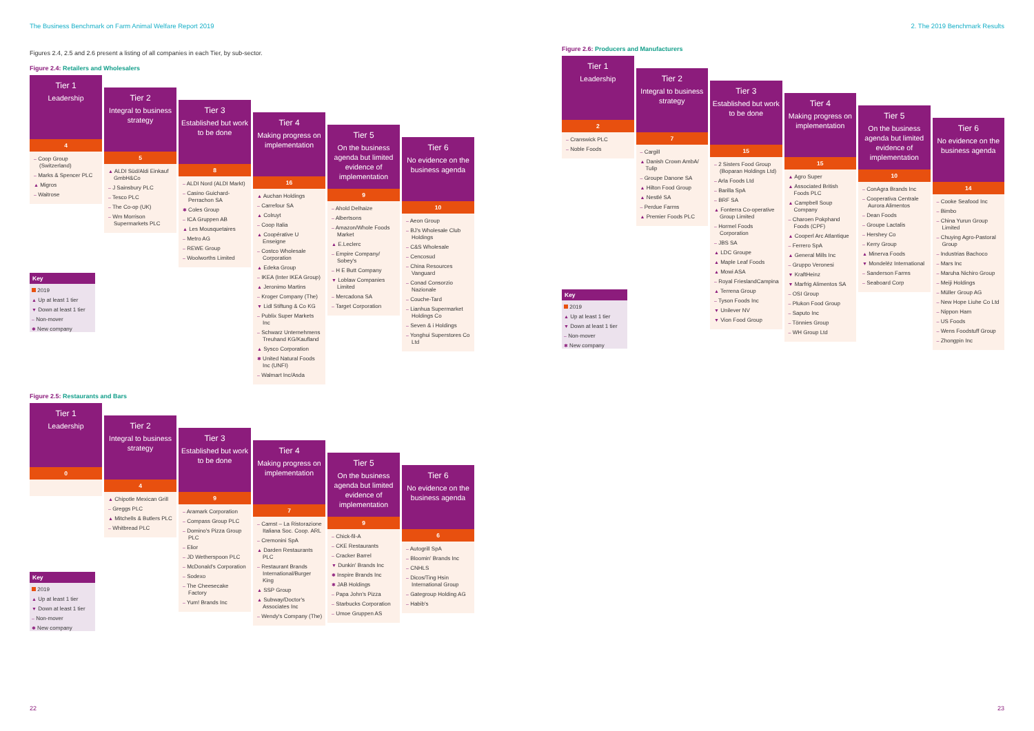The Business Benchmark on Farm Animal Welfare Report 2019
Figures 2.4, 2.5 and 2.6 present a listing of all companies in each Tier, by sub-sector.
Figure 2.4: Retailers and Wholesalers
Tier 1
Leadership
4
– Coop Group (Switzerland)
– Marks & Spencer PLC
▲ Migros
– Waitrose
Key
2019
▲ Up at least 1 tier
▼ Down at least 1 tier
– Non-mover
✱ New company
Tier 2
Integral to business strategy
5
▲ ALDI Süd/Aldi Einkauf GmbH&Co
– J Sainsbury PLC
– Tesco PLC
– The Co-op (UK)
– Wm Morrison Supermarkets PLC
Tier 3
Established but work to be done
8
– ALDI Nord (ALDI Markt)
– Casino Guichard-Perrachon SA
✱ Coles Group
– ICA Gruppen AB
▲ Les Mousquetaires
– Metro AG
– REWE Group
– Woolworths Limited
Tier 4
Making progress on implementation
16
▲ Auchan Holdings
– Carrefour SA
▲ Colruyt
– Coop Italia
▲ Coopérative U Enseigne
– Costco Wholesale Corporation
▲ Edeka Group
– IKEA (Inter IKEA Group)
▲ Jeronimo Martins
– Kroger Company (The)
▼ Lidl Stiftung & Co KG
– Publix Super Markets Inc
– Schwarz Unternehmens Treuhand KG/Kaufland
▲ Sysco Corporation
✱ United Natural Foods Inc (UNFI)
– Walmart Inc/Asda
Tier 5
On the business agenda but limited evidence of implementation
9
– Ahold Delhaize
– Albertsons
– Amazon/Whole Foods Market
▲ E.Leclerc
– Empire Company/ Sobey's
– H E Butt Company
▼ Loblaw Companies Limited
– Mercadona SA
– Target Corporation
Tier 6
No evidence on the business agenda
10
– Aeon Group
– BJ's Wholesale Club Holdings
– C&S Wholesale
– Cencosud
– China Resources Vanguard
– Conad Consorzio Nazionale
– Couche-Tard
– Lianhua Supermarket Holdings Co
– Seven & i Holdings
– Yonghui Superstores Co Ltd
Figure 2.5: Restaurants and Bars
Tier 1
Leadership
0
Key
2019
▲ Up at least 1 tier
▼ Down at least 1 tier
– Non-mover
✱ New company
Tier 2
Integral to business strategy
4
▲ Chipotle Mexican Grill
– Greggs PLC
▲ Mitchells & Butlers PLC
– Whitbread PLC
Tier 3
Established but work to be done
9
– Aramark Corporation
– Compass Group PLC
– Domino's Pizza Group PLC
– Elior
– JD Wetherspoon PLC
– McDonald's Corporation
– Sodexo
– The Cheesecake Factory
– Yum! Brands Inc
Tier 4
Making progress on implementation
7
– Camst – La Ristorazione Italiana Soc. Coop. ARL
– Cremonini SpA
▲ Darden Restaurants PLC
– Restaurant Brands International/Burger King
▲ SSP Group
▲ Subway/Doctor's Associates Inc
– Wendy's Company (The)
Tier 5
On the business agenda but limited evidence of implementation
9
– Chick-fil-A
– CKE Restaurants
– Cracker Barrel
▼ Dunkin' Brands Inc
✱ Inspire Brands Inc
✱ JAB Holdings
– Papa John's Pizza
– Starbucks Corporation
– Umoe Gruppen AS
Tier 6
No evidence on the business agenda
6
– Autogrill SpA
– Bloomin' Brands Inc
– CNHLS
– Dicos/Ting Hsin International Group
– Gategroup Holding AG
– Habib's
22
2. The 2019 Benchmark Results
Figure 2.6: Producers and Manufacturers
Tier 1
Leadership
2
– Cranswick PLC
– Noble Foods
Key
2019
▲ Up at least 1 tier
▼ Down at least 1 tier
– Non-mover
✱ New company
Tier 2
Integral to business strategy
7
– Cargill
▲ Danish Crown AmbA/ Tulip
– Groupe Danone SA
▲ Hilton Food Group
▲ Nestlé SA
– Perdue Farms
▲ Premier Foods PLC
Tier 3
Established but work to be done
15
– 2 Sisters Food Group (Boparan Holdings Ltd)
– Arla Foods Ltd
– Barilla SpA
– BRF SA
▲ Fonterra Co-operative Group Limited
– Hormel Foods Corporation
– JBS SA
▲ LDC Groupe
▲ Maple Leaf Foods
▲ Mowi ASA
– Royal FrieslandCampina
▲ Terrena Group
– Tyson Foods Inc
▼ Unilever NV
▼ Vion Food Group
Tier 4
Making progress on implementation
15
▲ Agro Super
▲ Associated British Foods PLC
▲ Campbell Soup Company
– Charoen Pokphand Foods (CPF)
▲ Cooperl Arc Atlantique
– Ferrero SpA
▲ General Mills Inc
– Gruppo Veronesi
▼ KraftHeinz
▼ Marfrig Alimentos SA
– OSI Group
– Plukon Food Group
– Saputo Inc
– Tönnies Group
– WH Group Ltd
Tier 5
On the business agenda but limited evidence of implementation
10
– ConAgra Brands Inc
– Cooperativa Centrale Aurora Alimentos
– Dean Foods
– Groupe Lactalis
– Hershey Co
– Kerry Group
▲ Minerva Foods
▼ Mondelēz International
– Sanderson Farms
– Seaboard Corp
Tier 6
No evidence on the business agenda
14
– Cooke Seafood Inc
– Bimbo
– China Yurun Group Limited
– Chuying Agro-Pastoral Group
– Industrias Bachoco
– Mars Inc
– Maruha Nichiro Group
– Meiji Holdings
– Müller Group AG
– New Hope Liuhe Co Ltd
– Nippon Ham
– US Foods
– Wens Foodstuff Group
– Zhongpin Inc
23